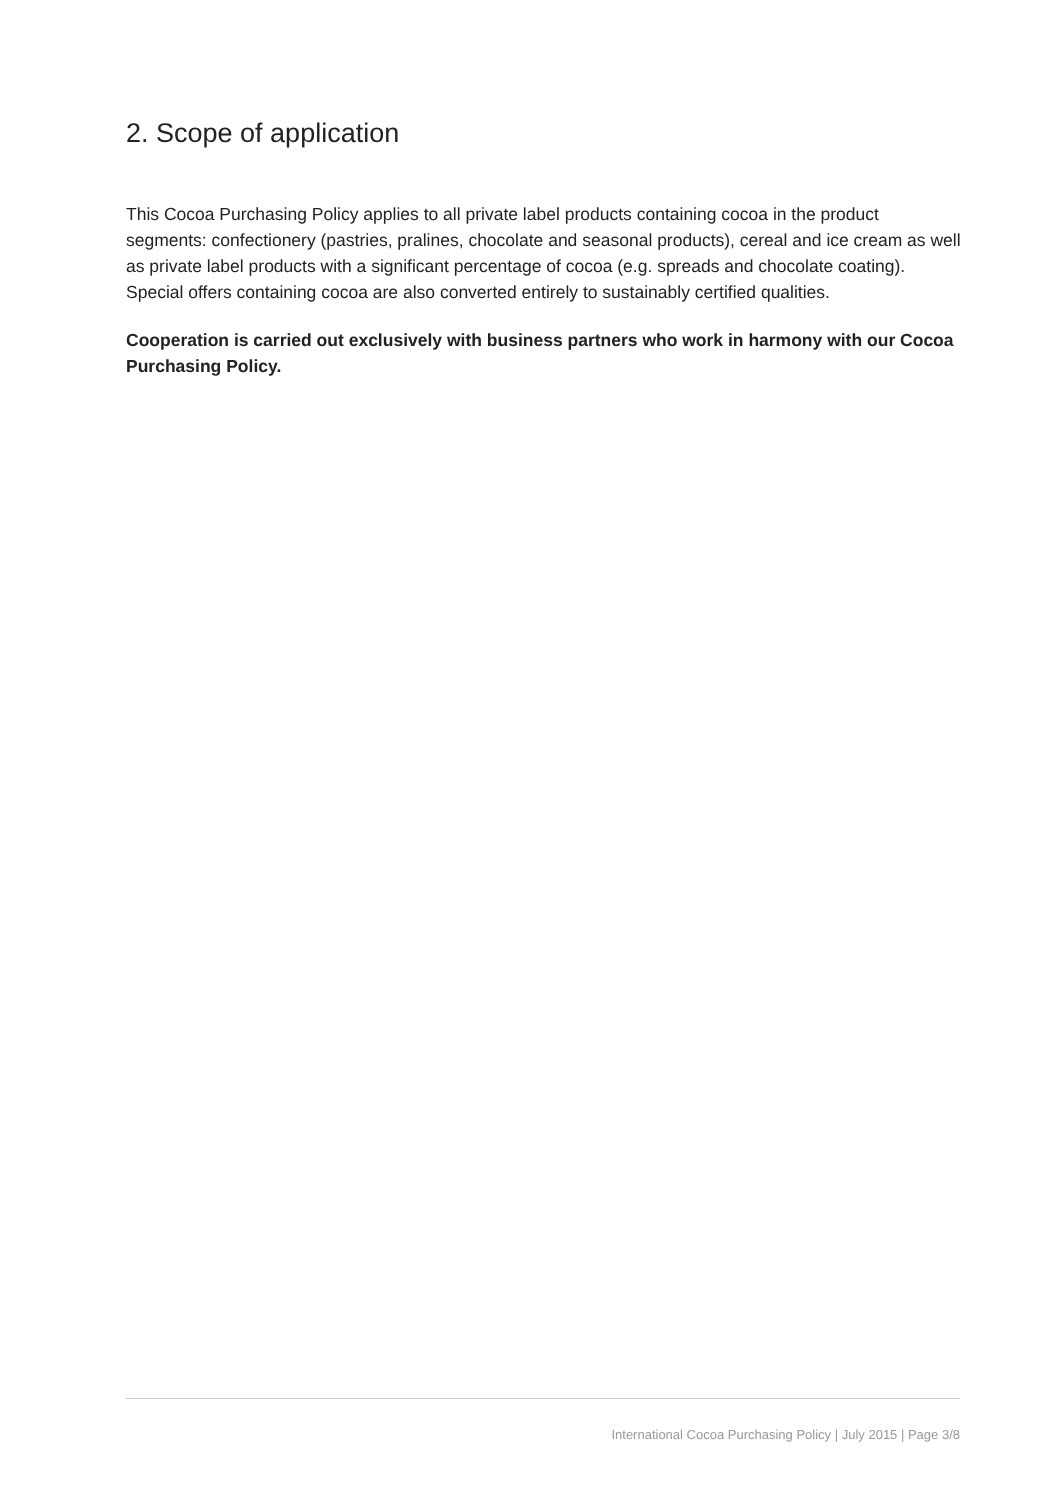2. Scope of application
This Cocoa Purchasing Policy applies to all private label products containing cocoa in the product segments: confectionery (pastries, pralines, chocolate and seasonal products), cereal and ice cream as well as private label products with a significant percentage of cocoa (e.g. spreads and chocolate coating). Special offers containing cocoa are also converted entirely to sustainably certified qualities.
Cooperation is carried out exclusively with business partners who work in harmony with our Cocoa Purchasing Policy.
International Cocoa Purchasing Policy | July 2015 | Page 3/8